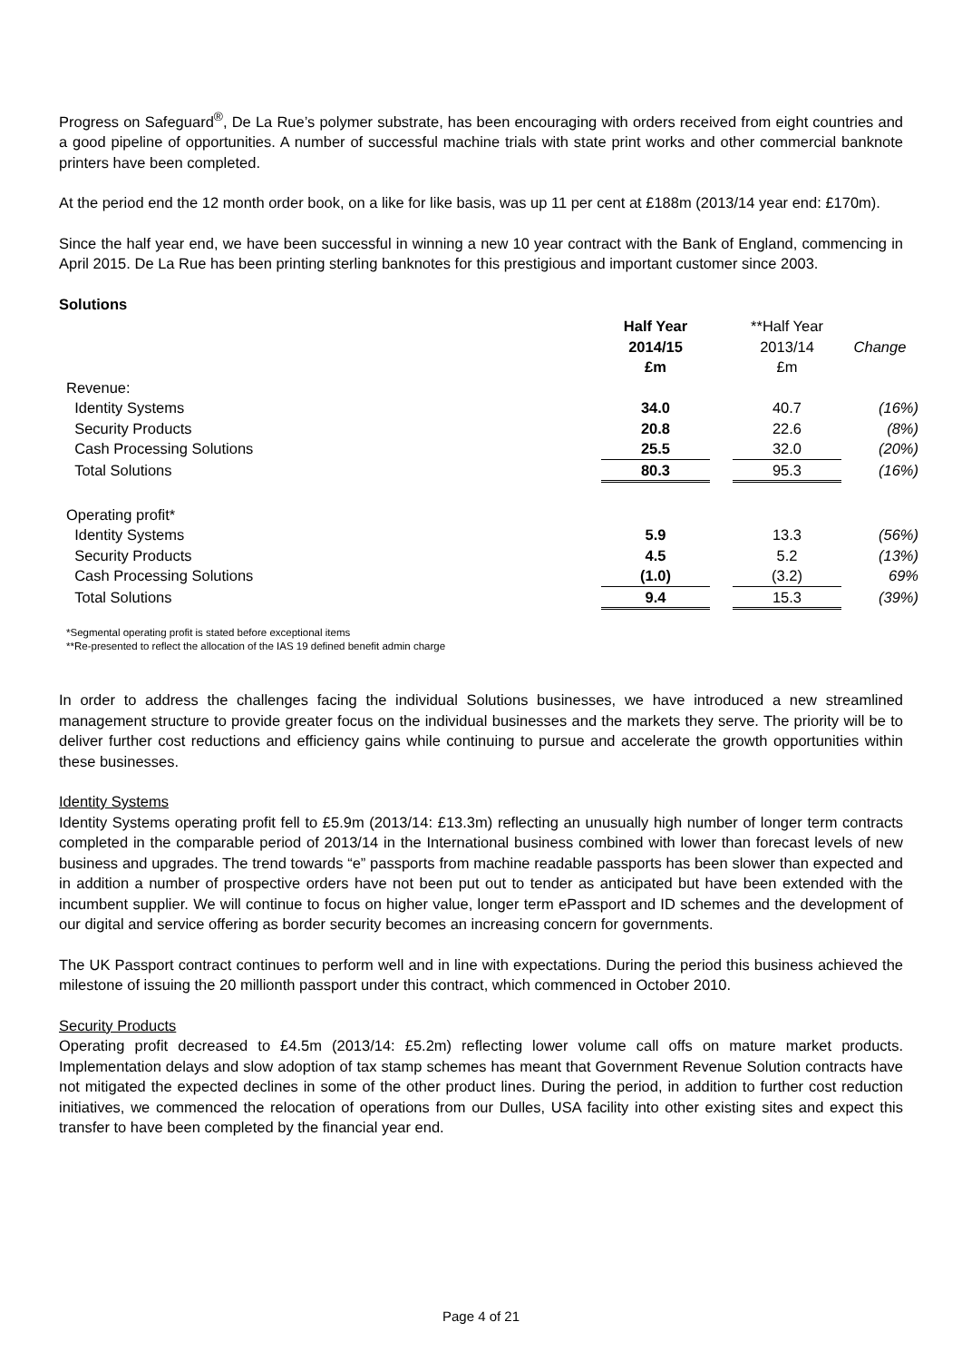Progress on Safeguard<sup>®</sup>, De La Rue’s polymer substrate, has been encouraging with orders received from eight countries and a good pipeline of opportunities. A number of successful machine trials with state print works and other commercial banknote printers have been completed.
At the period end the 12 month order book, on a like for like basis, was up 11 per cent at £188m (2013/14 year end: £170m).
Since the half year end, we have been successful in winning a new 10 year contract with the Bank of England, commencing in April 2015. De La Rue has been printing sterling banknotes for this prestigious and important customer since 2003.
Solutions
| | Half Year 2014/15 £m | | **Half Year 2013/14 £m | Change |
| Revenue: | | | | |
| Identity Systems | 34.0 | | 40.7 | (16%) |
| Security Products | 20.8 | | 22.6 | (8%) |
| Cash Processing Solutions | 25.5 | | 32.0 | (20%) |
| Total Solutions | 80.3 | | 95.3 | (16%) |
| Operating profit* | | | | |
| Identity Systems | 5.9 | | 13.3 | (56%) |
| Security Products | 4.5 | | 5.2 | (13%) |
| Cash Processing Solutions | (1.0) | | (3.2) | 69% |
| Total Solutions | 9.4 | | 15.3 | (39%) |
*Segmental operating profit is stated before exceptional items
**Re-presented to reflect the allocation of the IAS 19 defined benefit admin charge
In order to address the challenges facing the individual Solutions businesses, we have introduced a new streamlined management structure to provide greater focus on the individual businesses and the markets they serve. The priority will be to deliver further cost reductions and efficiency gains while continuing to pursue and accelerate the growth opportunities within these businesses.
Identity Systems
Identity Systems operating profit fell to £5.9m (2013/14: £13.3m) reflecting an unusually high number of longer term contracts completed in the comparable period of 2013/14 in the International business combined with lower than forecast levels of new business and upgrades. The trend towards “e” passports from machine readable passports has been slower than expected and in addition a number of prospective orders have not been put out to tender as anticipated but have been extended with the incumbent supplier. We will continue to focus on higher value, longer term ePassport and ID schemes and the development of our digital and service offering as border security becomes an increasing concern for governments.
The UK Passport contract continues to perform well and in line with expectations. During the period this business achieved the milestone of issuing the 20 millionth passport under this contract, which commenced in October 2010.
Security Products
Operating profit decreased to £4.5m (2013/14: £5.2m) reflecting lower volume call offs on mature market products. Implementation delays and slow adoption of tax stamp schemes has meant that Government Revenue Solution contracts have not mitigated the expected declines in some of the other product lines. During the period, in addition to further cost reduction initiatives, we commenced the relocation of operations from our Dulles, USA facility into other existing sites and expect this transfer to have been completed by the financial year end.
Page 4 of 21